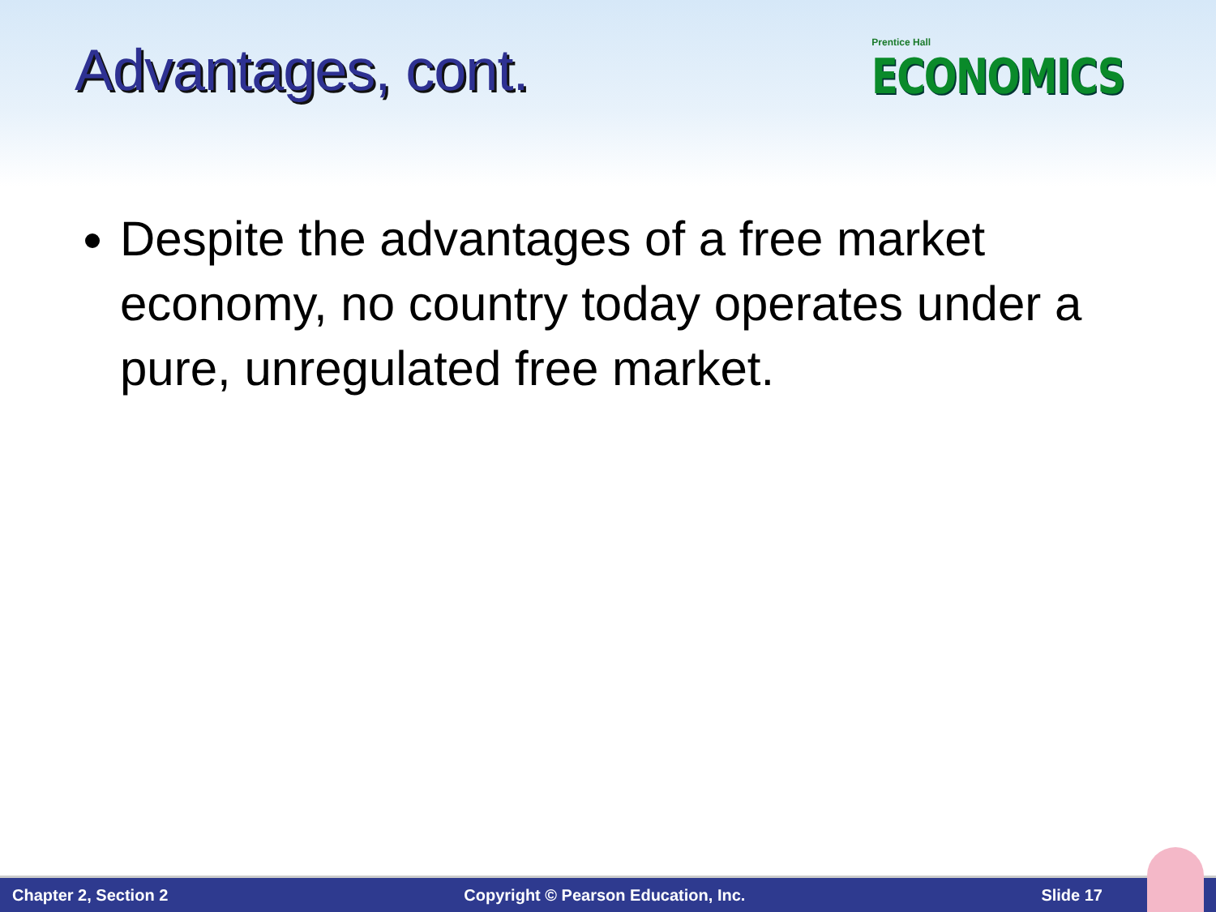Advantages, cont.
Prentice Hall
ECONOMICS
Despite the advantages of a free market economy, no country today operates under a pure, unregulated free market.
Chapter 2, Section 2 Copyright © Pearson Education, Inc. Slide 17